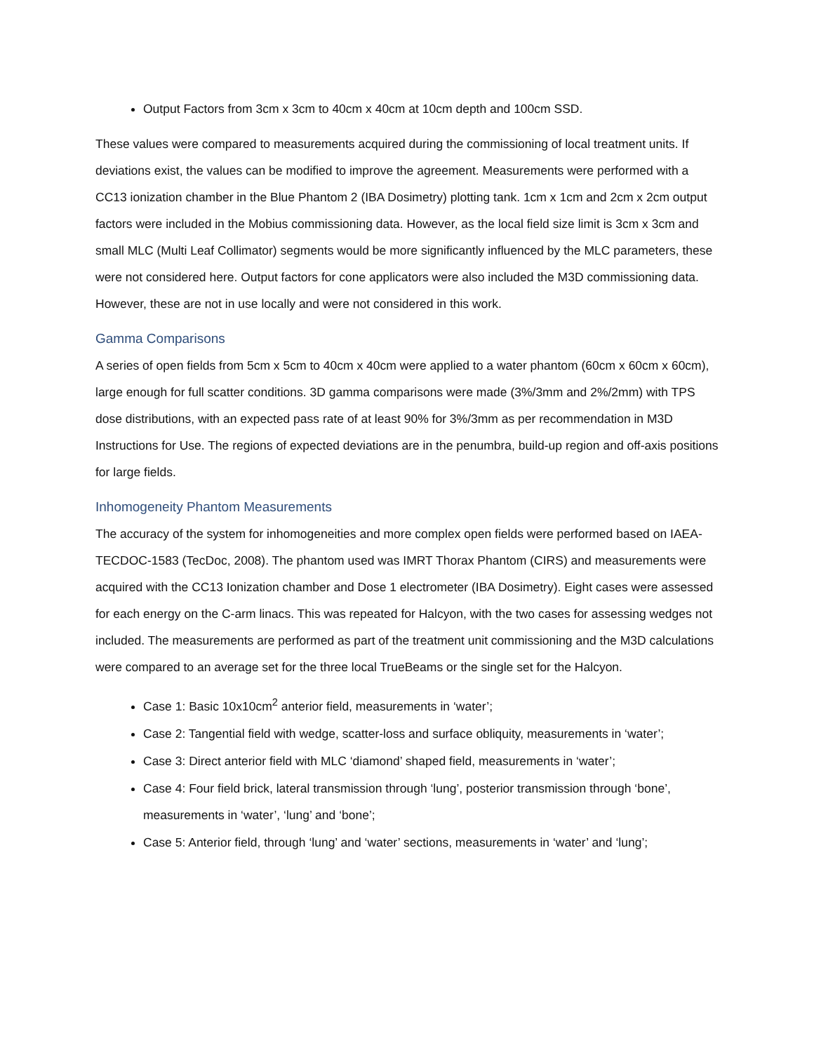Output Factors from 3cm x 3cm to 40cm x 40cm at 10cm depth and 100cm SSD.
These values were compared to measurements acquired during the commissioning of local treatment units. If deviations exist, the values can be modified to improve the agreement. Measurements were performed with a CC13 ionization chamber in the Blue Phantom 2 (IBA Dosimetry) plotting tank. 1cm x 1cm and 2cm x 2cm output factors were included in the Mobius commissioning data. However, as the local field size limit is 3cm x 3cm and small MLC (Multi Leaf Collimator) segments would be more significantly influenced by the MLC parameters, these were not considered here. Output factors for cone applicators were also included the M3D commissioning data. However, these are not in use locally and were not considered in this work.
Gamma Comparisons
A series of open fields from 5cm x 5cm to 40cm x 40cm were applied to a water phantom (60cm x 60cm x 60cm), large enough for full scatter conditions. 3D gamma comparisons were made (3%/3mm and 2%/2mm) with TPS dose distributions, with an expected pass rate of at least 90% for 3%/3mm as per recommendation in M3D Instructions for Use. The regions of expected deviations are in the penumbra, build-up region and off-axis positions for large fields.
Inhomogeneity Phantom Measurements
The accuracy of the system for inhomogeneities and more complex open fields were performed based on IAEA-TECDOC-1583 (TecDoc, 2008). The phantom used was IMRT Thorax Phantom (CIRS) and measurements were acquired with the CC13 Ionization chamber and Dose 1 electrometer (IBA Dosimetry). Eight cases were assessed for each energy on the C-arm linacs. This was repeated for Halcyon, with the two cases for assessing wedges not included. The measurements are performed as part of the treatment unit commissioning and the M3D calculations were compared to an average set for the three local TrueBeams or the single set for the Halcyon.
Case 1: Basic 10x10cm<sup>2</sup> anterior field, measurements in ‘water’;
Case 2: Tangential field with wedge, scatter-loss and surface obliquity, measurements in ‘water’;
Case 3: Direct anterior field with MLC ‘diamond’ shaped field, measurements in ‘water’;
Case 4: Four field brick, lateral transmission through ‘lung’, posterior transmission through ‘bone’, measurements in ‘water’, ‘lung’ and ‘bone’;
Case 5: Anterior field, through ‘lung’ and ‘water’ sections, measurements in ‘water’ and ‘lung’;